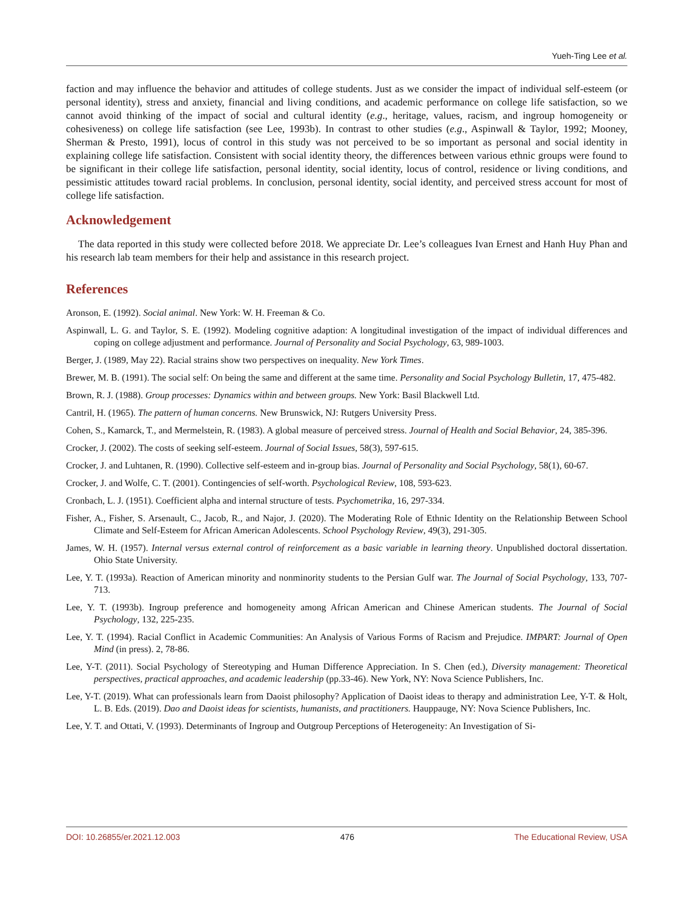Yueh-Ting Lee et al.
faction and may influence the behavior and attitudes of college students. Just as we consider the impact of individual self-esteem (or personal identity), stress and anxiety, financial and living conditions, and academic performance on college life satisfaction, so we cannot avoid thinking of the impact of social and cultural identity (e.g., heritage, values, racism, and ingroup homogeneity or cohesiveness) on college life satisfaction (see Lee, 1993b). In contrast to other studies (e.g., Aspinwall & Taylor, 1992; Mooney, Sherman & Presto, 1991), locus of control in this study was not perceived to be so important as personal and social identity in explaining college life satisfaction. Consistent with social identity theory, the differences between various ethnic groups were found to be significant in their college life satisfaction, personal identity, social identity, locus of control, residence or living conditions, and pessimistic attitudes toward racial problems. In conclusion, personal identity, social identity, and perceived stress account for most of college life satisfaction.
Acknowledgement
The data reported in this study were collected before 2018. We appreciate Dr. Lee’s colleagues Ivan Ernest and Hanh Huy Phan and his research lab team members for their help and assistance in this research project.
References
Aronson, E. (1992). Social animal. New York: W. H. Freeman & Co.
Aspinwall, L. G. and Taylor, S. E. (1992). Modeling cognitive adaption: A longitudinal investigation of the impact of individual differences and coping on college adjustment and performance. Journal of Personality and Social Psychology, 63, 989-1003.
Berger, J. (1989, May 22). Racial strains show two perspectives on inequality. New York Times.
Brewer, M. B. (1991). The social self: On being the same and different at the same time. Personality and Social Psychology Bulletin, 17, 475-482.
Brown, R. J. (1988). Group processes: Dynamics within and between groups. New York: Basil Blackwell Ltd.
Cantril, H. (1965). The pattern of human concerns. New Brunswick, NJ: Rutgers University Press.
Cohen, S., Kamarck, T., and Mermelstein, R. (1983). A global measure of perceived stress. Journal of Health and Social Behavior, 24, 385-396.
Crocker, J. (2002). The costs of seeking self-esteem. Journal of Social Issues, 58(3), 597-615.
Crocker, J. and Luhtanen, R. (1990). Collective self-esteem and in-group bias. Journal of Personality and Social Psychology, 58(1), 60-67.
Crocker, J. and Wolfe, C. T. (2001). Contingencies of self-worth. Psychological Review, 108, 593-623.
Cronbach, L. J. (1951). Coefficient alpha and internal structure of tests. Psychometrika, 16, 297-334.
Fisher, A., Fisher, S. Arsenault, C., Jacob, R., and Najor, J. (2020). The Moderating Role of Ethnic Identity on the Relationship Between School Climate and Self-Esteem for African American Adolescents. School Psychology Review, 49(3), 291-305.
James, W. H. (1957). Internal versus external control of reinforcement as a basic variable in learning theory. Unpublished doctoral dissertation. Ohio State University.
Lee, Y. T. (1993a). Reaction of American minority and nonminority students to the Persian Gulf war. The Journal of Social Psychology, 133, 707-713.
Lee, Y. T. (1993b). Ingroup preference and homogeneity among African American and Chinese American students. The Journal of Social Psychology, 132, 225-235.
Lee, Y. T. (1994). Racial Conflict in Academic Communities: An Analysis of Various Forms of Racism and Prejudice. IMPART: Journal of Open Mind (in press). 2, 78-86.
Lee, Y-T. (2011). Social Psychology of Stereotyping and Human Difference Appreciation. In S. Chen (ed.), Diversity management: Theoretical perspectives, practical approaches, and academic leadership (pp.33-46). New York, NY: Nova Science Publishers, Inc.
Lee, Y-T. (2019). What can professionals learn from Daoist philosophy? Application of Daoist ideas to therapy and administration Lee, Y-T. & Holt, L. B. Eds. (2019). Dao and Daoist ideas for scientists, humanists, and practitioners. Hauppauge, NY: Nova Science Publishers, Inc.
Lee, Y. T. and Ottati, V. (1993). Determinants of Ingroup and Outgroup Perceptions of Heterogeneity: An Investigation of Si-
DOI: 10.26855/er.2021.12.003 476 The Educational Review, USA